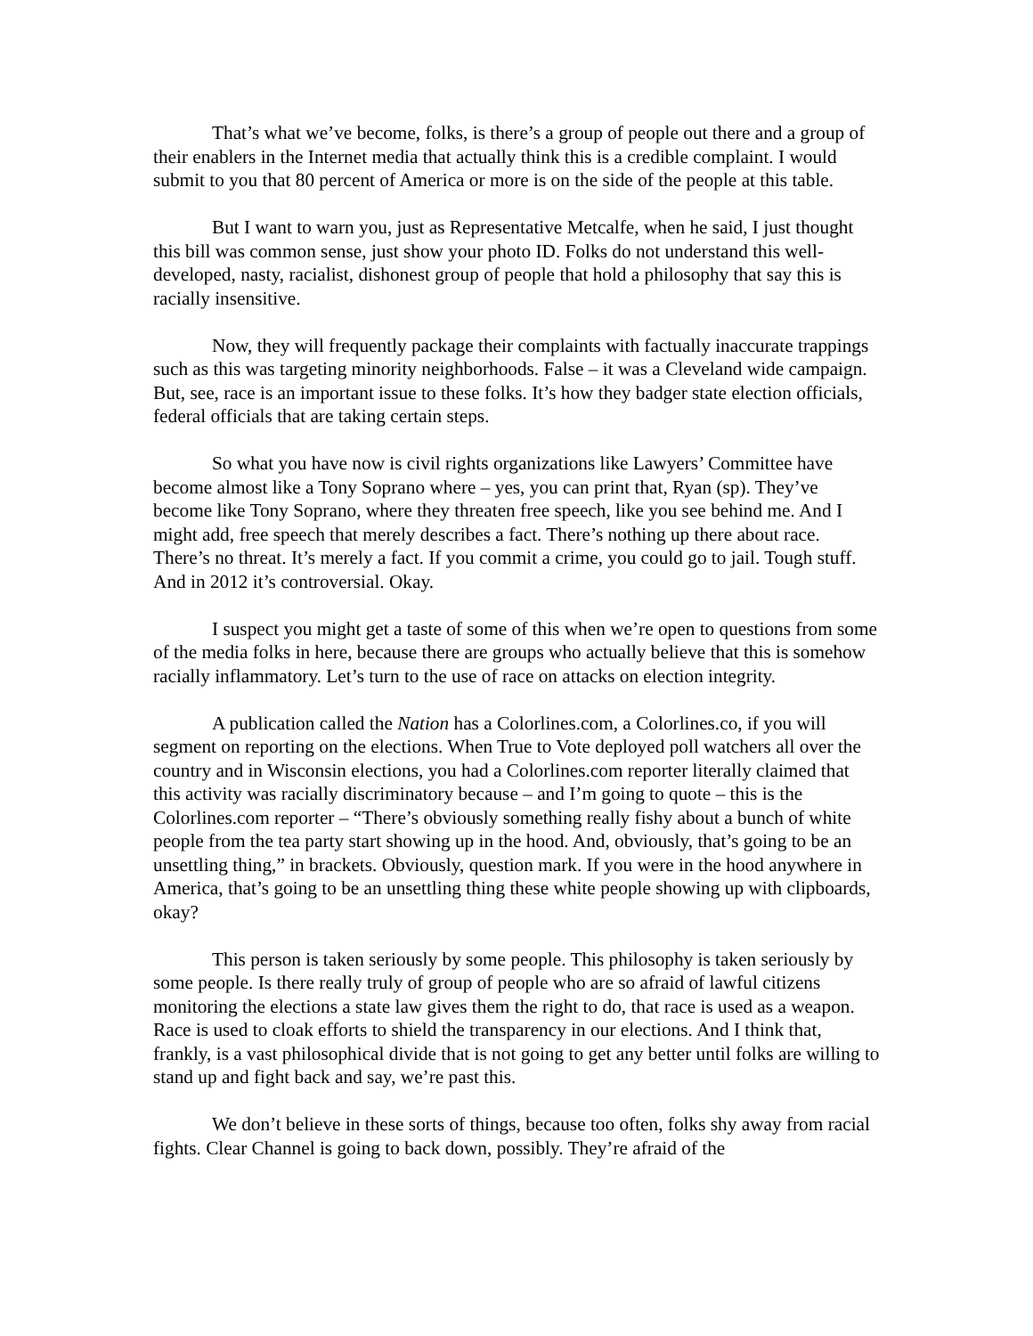That’s what we’ve become, folks, is there’s a group of people out there and a group of their enablers in the Internet media that actually think this is a credible complaint. I would submit to you that 80 percent of America or more is on the side of the people at this table.
But I want to warn you, just as Representative Metcalfe, when he said, I just thought this bill was common sense, just show your photo ID. Folks do not understand this well-developed, nasty, racialist, dishonest group of people that hold a philosophy that say this is racially insensitive.
Now, they will frequently package their complaints with factually inaccurate trappings such as this was targeting minority neighborhoods. False – it was a Cleveland wide campaign. But, see, race is an important issue to these folks. It’s how they badger state election officials, federal officials that are taking certain steps.
So what you have now is civil rights organizations like Lawyers’ Committee have become almost like a Tony Soprano where – yes, you can print that, Ryan (sp). They’ve become like Tony Soprano, where they threaten free speech, like you see behind me. And I might add, free speech that merely describes a fact. There’s nothing up there about race. There’s no threat. It’s merely a fact. If you commit a crime, you could go to jail. Tough stuff. And in 2012 it’s controversial. Okay.
I suspect you might get a taste of some of this when we’re open to questions from some of the media folks in here, because there are groups who actually believe that this is somehow racially inflammatory. Let’s turn to the use of race on attacks on election integrity.
A publication called the Nation has a Colorlines.com, a Colorlines.co, if you will segment on reporting on the elections. When True to Vote deployed poll watchers all over the country and in Wisconsin elections, you had a Colorlines.com reporter literally claimed that this activity was racially discriminatory because – and I’m going to quote – this is the Colorlines.com reporter – “There’s obviously something really fishy about a bunch of white people from the tea party start showing up in the hood. And, obviously, that’s going to be an unsettling thing,” in brackets. Obviously, question mark. If you were in the hood anywhere in America, that’s going to be an unsettling thing these white people showing up with clipboards, okay?
This person is taken seriously by some people. This philosophy is taken seriously by some people. Is there really truly of group of people who are so afraid of lawful citizens monitoring the elections a state law gives them the right to do, that race is used as a weapon. Race is used to cloak efforts to shield the transparency in our elections. And I think that, frankly, is a vast philosophical divide that is not going to get any better until folks are willing to stand up and fight back and say, we’re past this.
We don’t believe in these sorts of things, because too often, folks shy away from racial fights. Clear Channel is going to back down, possibly. They’re afraid of the